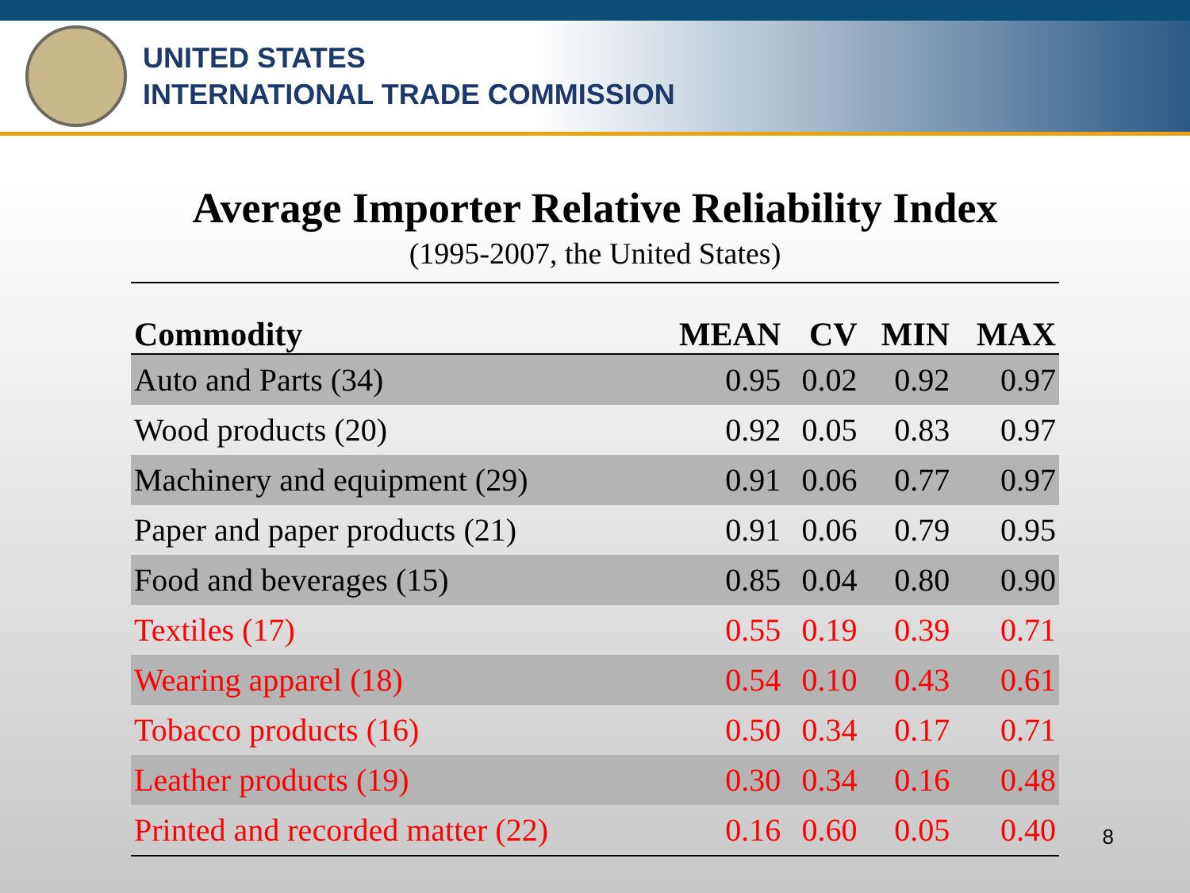UNITED STATES
INTERNATIONAL TRADE COMMISSION
Average Importer Relative Reliability Index
(1995-2007, the United States)
| Commodity | MEAN | CV | MIN | MAX |
| --- | --- | --- | --- | --- |
| Auto and Parts (34) | 0.95 | 0.02 | 0.92 | 0.97 |
| Wood products (20) | 0.92 | 0.05 | 0.83 | 0.97 |
| Machinery and equipment (29) | 0.91 | 0.06 | 0.77 | 0.97 |
| Paper and paper products (21) | 0.91 | 0.06 | 0.79 | 0.95 |
| Food and beverages (15) | 0.85 | 0.04 | 0.80 | 0.90 |
| Textiles (17) | 0.55 | 0.19 | 0.39 | 0.71 |
| Wearing apparel (18) | 0.54 | 0.10 | 0.43 | 0.61 |
| Tobacco products (16) | 0.50 | 0.34 | 0.17 | 0.71 |
| Leather products (19) | 0.30 | 0.34 | 0.16 | 0.48 |
| Printed and recorded matter (22) | 0.16 | 0.60 | 0.05 | 0.40 |
8